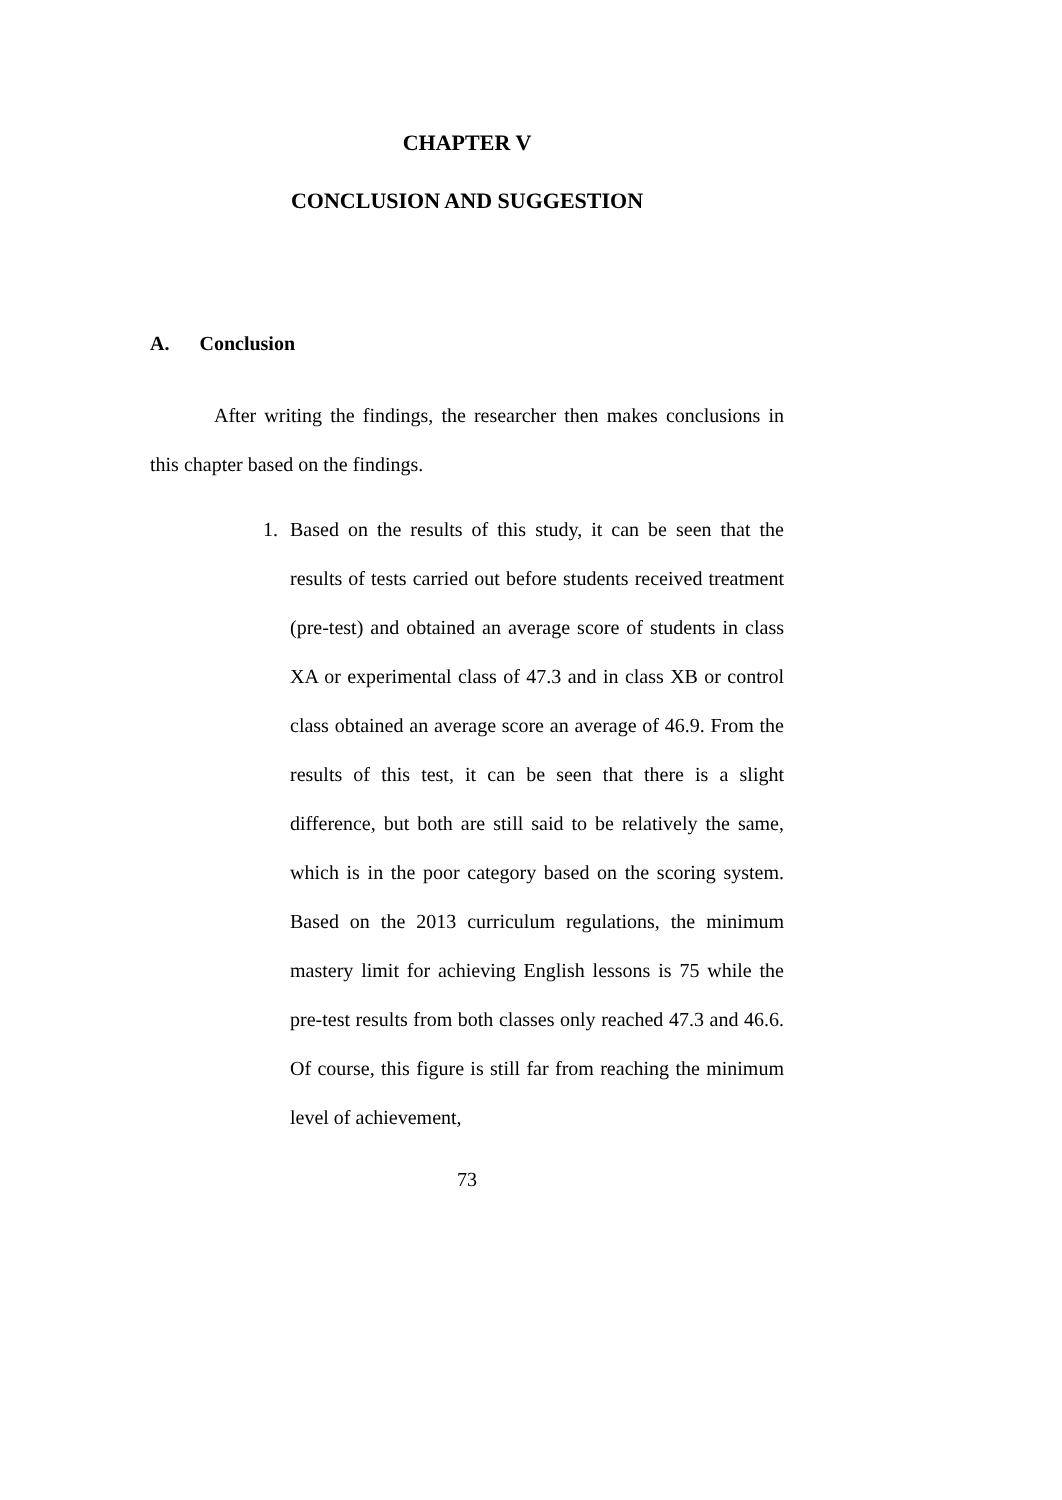CHAPTER V
CONCLUSION AND SUGGESTION
A. Conclusion
After writing the findings, the researcher then makes conclusions in this chapter based on the findings.
1. Based on the results of this study, it can be seen that the results of tests carried out before students received treatment (pre-test) and obtained an average score of students in class XA or experimental class of 47.3 and in class XB or control class obtained an average score an average of 46.9. From the results of this test, it can be seen that there is a slight difference, but both are still said to be relatively the same, which is in the poor category based on the scoring system. Based on the 2013 curriculum regulations, the minimum mastery limit for achieving English lessons is 75 while the pre-test results from both classes only reached 47.3 and 46.6. Of course, this figure is still far from reaching the minimum level of achievement,
73